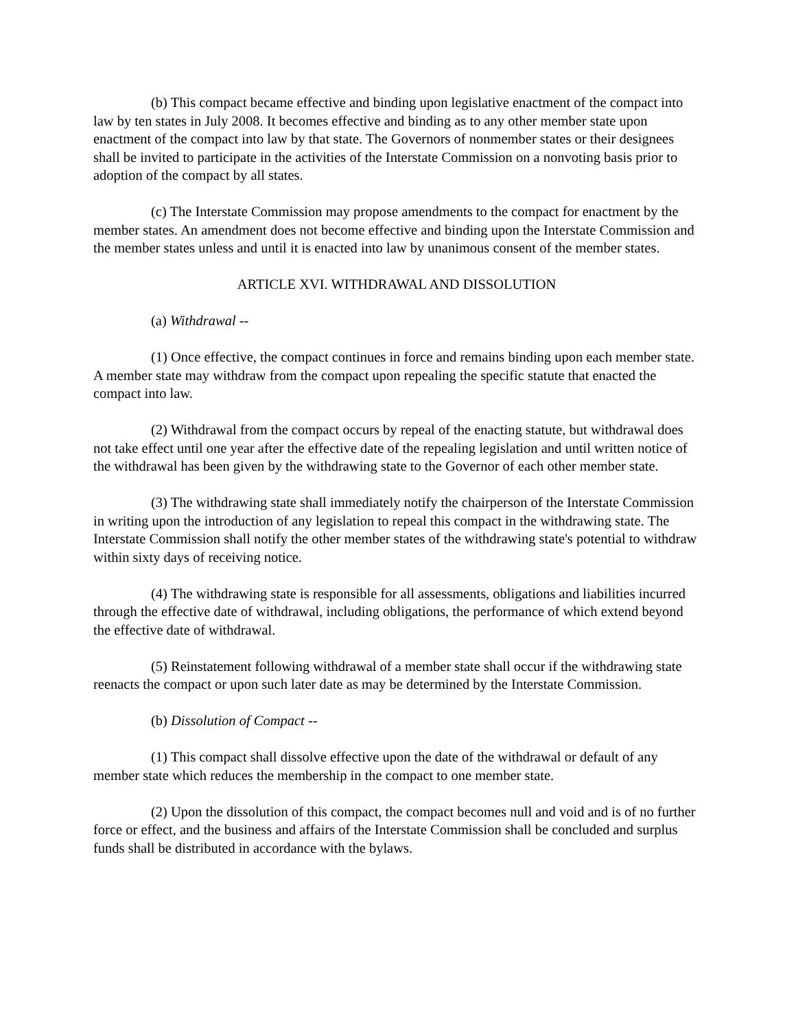(b) This compact became effective and binding upon legislative enactment of the compact into law by ten states in July 2008. It becomes effective and binding as to any other member state upon enactment of the compact into law by that state. The Governors of nonmember states or their designees shall be invited to participate in the activities of the Interstate Commission on a nonvoting basis prior to adoption of the compact by all states.
(c) The Interstate Commission may propose amendments to the compact for enactment by the member states. An amendment does not become effective and binding upon the Interstate Commission and the member states unless and until it is enacted into law by unanimous consent of the member states.
ARTICLE XVI. WITHDRAWAL AND DISSOLUTION
(a) Withdrawal --
(1) Once effective, the compact continues in force and remains binding upon each member state. A member state may withdraw from the compact upon repealing the specific statute that enacted the compact into law.
(2) Withdrawal from the compact occurs by repeal of the enacting statute, but withdrawal does not take effect until one year after the effective date of the repealing legislation and until written notice of the withdrawal has been given by the withdrawing state to the Governor of each other member state.
(3) The withdrawing state shall immediately notify the chairperson of the Interstate Commission in writing upon the introduction of any legislation to repeal this compact in the withdrawing state. The Interstate Commission shall notify the other member states of the withdrawing state's potential to withdraw within sixty days of receiving notice.
(4) The withdrawing state is responsible for all assessments, obligations and liabilities incurred through the effective date of withdrawal, including obligations, the performance of which extend beyond the effective date of withdrawal.
(5) Reinstatement following withdrawal of a member state shall occur if the withdrawing state reenacts the compact or upon such later date as may be determined by the Interstate Commission.
(b) Dissolution of Compact --
(1) This compact shall dissolve effective upon the date of the withdrawal or default of any member state which reduces the membership in the compact to one member state.
(2) Upon the dissolution of this compact, the compact becomes null and void and is of no further force or effect, and the business and affairs of the Interstate Commission shall be concluded and surplus funds shall be distributed in accordance with the bylaws.